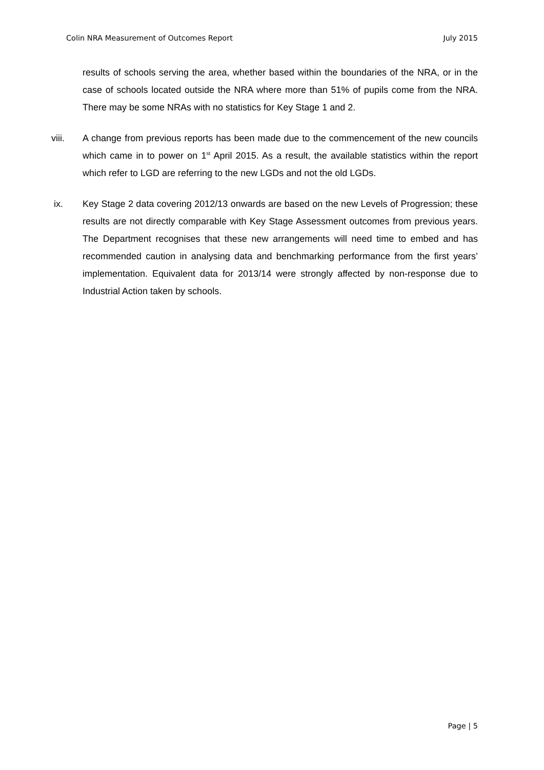Colin NRA Measurement of Outcomes Report July 2015
results of schools serving the area, whether based within the boundaries of the NRA, or in the case of schools located outside the NRA where more than 51% of pupils come from the NRA. There may be some NRAs with no statistics for Key Stage 1 and 2.
viii. A change from previous reports has been made due to the commencement of the new councils which came in to power on 1<sup>st</sup> April 2015. As a result, the available statistics within the report which refer to LGD are referring to the new LGDs and not the old LGDs.
ix. Key Stage 2 data covering 2012/13 onwards are based on the new Levels of Progression; these results are not directly comparable with Key Stage Assessment outcomes from previous years. The Department recognises that these new arrangements will need time to embed and has recommended caution in analysing data and benchmarking performance from the first years’ implementation. Equivalent data for 2013/14 were strongly affected by non-response due to Industrial Action taken by schools.
Page | 5